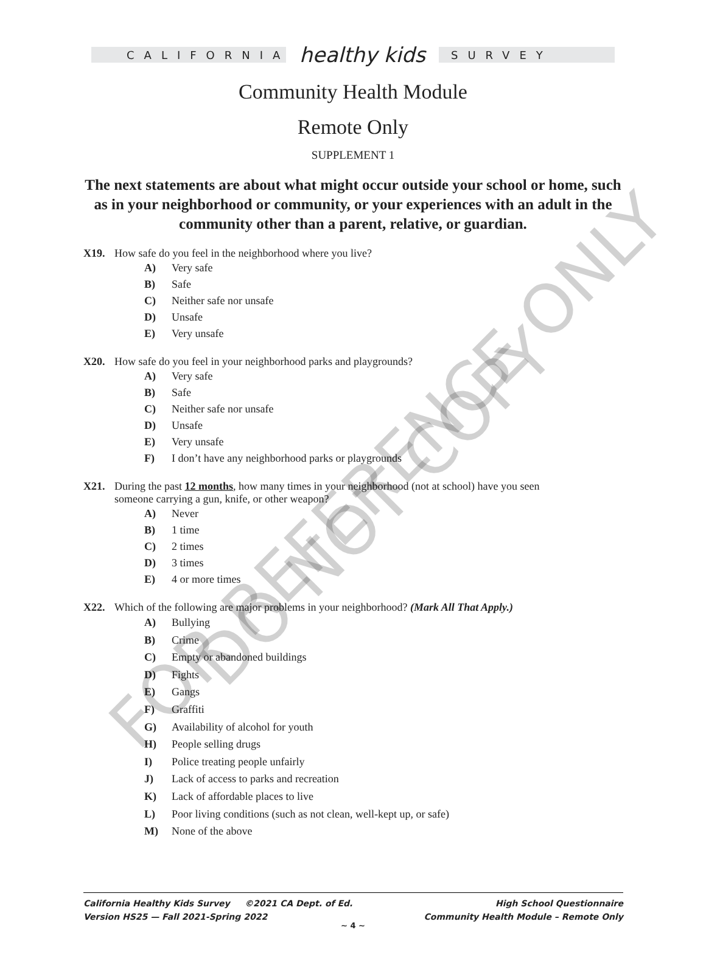FOR REFERENCE ONLY DO NOT COPY
CALIFORNIA
healthy kids
SURVEY
Community Health Module
Remote Only
SUPPLEMENT 1
The next statements are about what might occur outside your school or home, such as in your neighborhood or community, or your experiences with an adult in the community other than a parent, relative, or guardian.
X19. How safe do you feel in the neighborhood where you live?
A) Very safe
B) Safe
C) Neither safe nor unsafe
D) Unsafe
E) Very unsafe
X20. How safe do you feel in your neighborhood parks and playgrounds?
A) Very safe
B) Safe
C) Neither safe nor unsafe
D) Unsafe
E) Very unsafe
F) I don’t have any neighborhood parks or playgrounds
X21. During the past 12 months, how many times in your neighborhood (not at school) have you seen
someone carrying a gun, knife, or other weapon?
A) Never
B) 1 time
C) 2 times
D) 3 times
E) 4 or more times
X22. Which of the following are major problems in your neighborhood? (Mark All That Apply.)
A) Bullying
B) Crime
C) Empty or abandoned buildings
D) Fights
E) Gangs
F) Graffiti
G) Availability of alcohol for youth
H) People selling drugs
I) Police treating people unfairly
J) Lack of access to parks and recreation
K) Lack of affordable places to live
L) Poor living conditions (such as not clean, well-kept up, or safe)
M) None of the above
California Healthy Kids Survey ©2021 CA Dept. of Ed.
Version HS25 — Fall 2021-Spring 2022
High School Questionnaire
Community Health Module – Remote Only
~ 4 ~